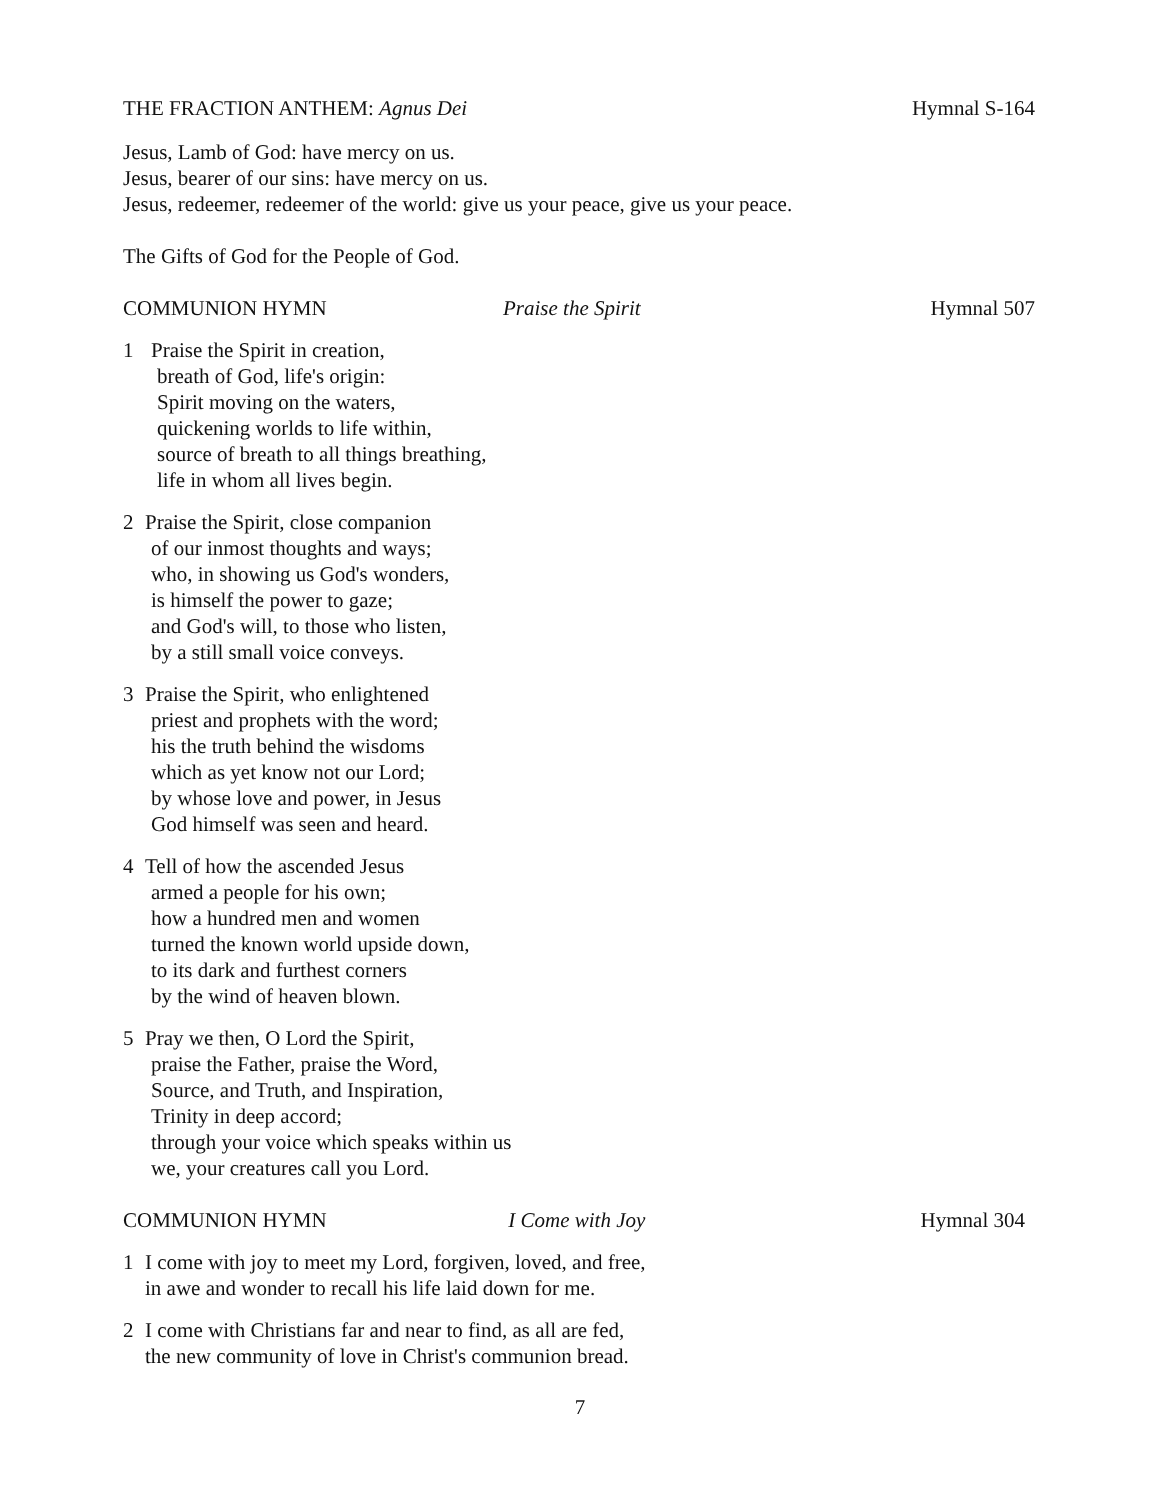THE FRACTION ANTHEM: Agnus Dei Hymnal S-164
Jesus, Lamb of God: have mercy on us.
Jesus, bearer of our sins: have mercy on us.
Jesus, redeemer, redeemer of the world: give us your peace, give us your peace.
The Gifts of God for the People of God.
COMMUNION HYMN Praise the Spirit Hymnal 507
1 Praise the Spirit in creation,
breath of God, life's origin:
Spirit moving on the waters,
quickening worlds to life within,
source of breath to all things breathing,
life in whom all lives begin.
2 Praise the Spirit, close companion
of our inmost thoughts and ways;
who, in showing us God's wonders,
is himself the power to gaze;
and God's will, to those who listen,
by a still small voice conveys.
3 Praise the Spirit, who enlightened
priest and prophets with the word;
his the truth behind the wisdoms
which as yet know not our Lord;
by whose love and power, in Jesus
God himself was seen and heard.
4 Tell of how the ascended Jesus
armed a people for his own;
how a hundred men and women
turned the known world upside down,
to its dark and furthest corners
by the wind of heaven blown.
5 Pray we then, O Lord the Spirit,
praise the Father, praise the Word,
Source, and Truth, and Inspiration,
Trinity in deep accord;
through your voice which speaks within us
we, your creatures call you Lord.
COMMUNION HYMN I Come with Joy Hymnal 304
1 I come with joy to meet my Lord, forgiven, loved, and free,
in awe and wonder to recall his life laid down for me.
2 I come with Christians far and near to find, as all are fed,
the new community of love in Christ's communion bread.
7